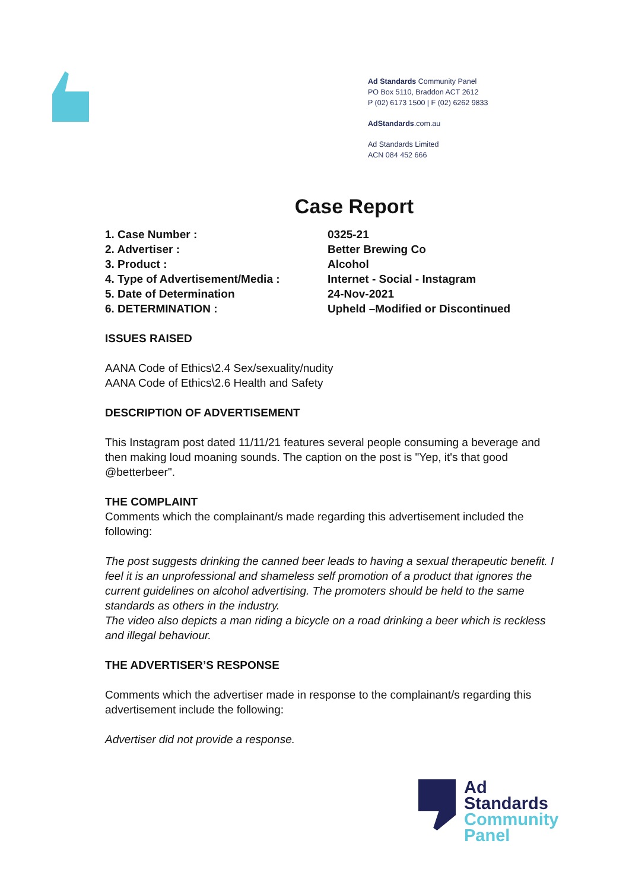Ad Standards Community Panel
PO Box 5110, Braddon ACT 2612
P (02) 6173 1500 | F (02) 6262 9833
AdStandards.com.au
Ad Standards Limited
ACN 084 452 666
Case Report
1. Case Number : 0325-21
2. Advertiser : Better Brewing Co
3. Product : Alcohol
4. Type of Advertisement/Media : Internet - Social - Instagram
5. Date of Determination 24-Nov-2021
6. DETERMINATION : Upheld –Modified or Discontinued
ISSUES RAISED
AANA Code of Ethics\2.4 Sex/sexuality/nudity
AANA Code of Ethics\2.6 Health and Safety
DESCRIPTION OF ADVERTISEMENT
This Instagram post dated 11/11/21 features several people consuming a beverage and then making loud moaning sounds. The caption on the post is "Yep, it's that good @betterbeer".
THE COMPLAINT
Comments which the complainant/s made regarding this advertisement included the following:
The post suggests drinking the canned beer leads to having a sexual therapeutic benefit. I feel it is an unprofessional and shameless self promotion of a product that ignores the current guidelines on alcohol advertising. The promoters should be held to the same standards as others in the industry.
The video also depicts a man riding a bicycle on a road drinking a beer which is reckless and illegal behaviour.
THE ADVERTISER’S RESPONSE
Comments which the advertiser made in response to the complainant/s regarding this advertisement include the following:
Advertiser did not provide a response.
Ad
Standards
Community
Panel